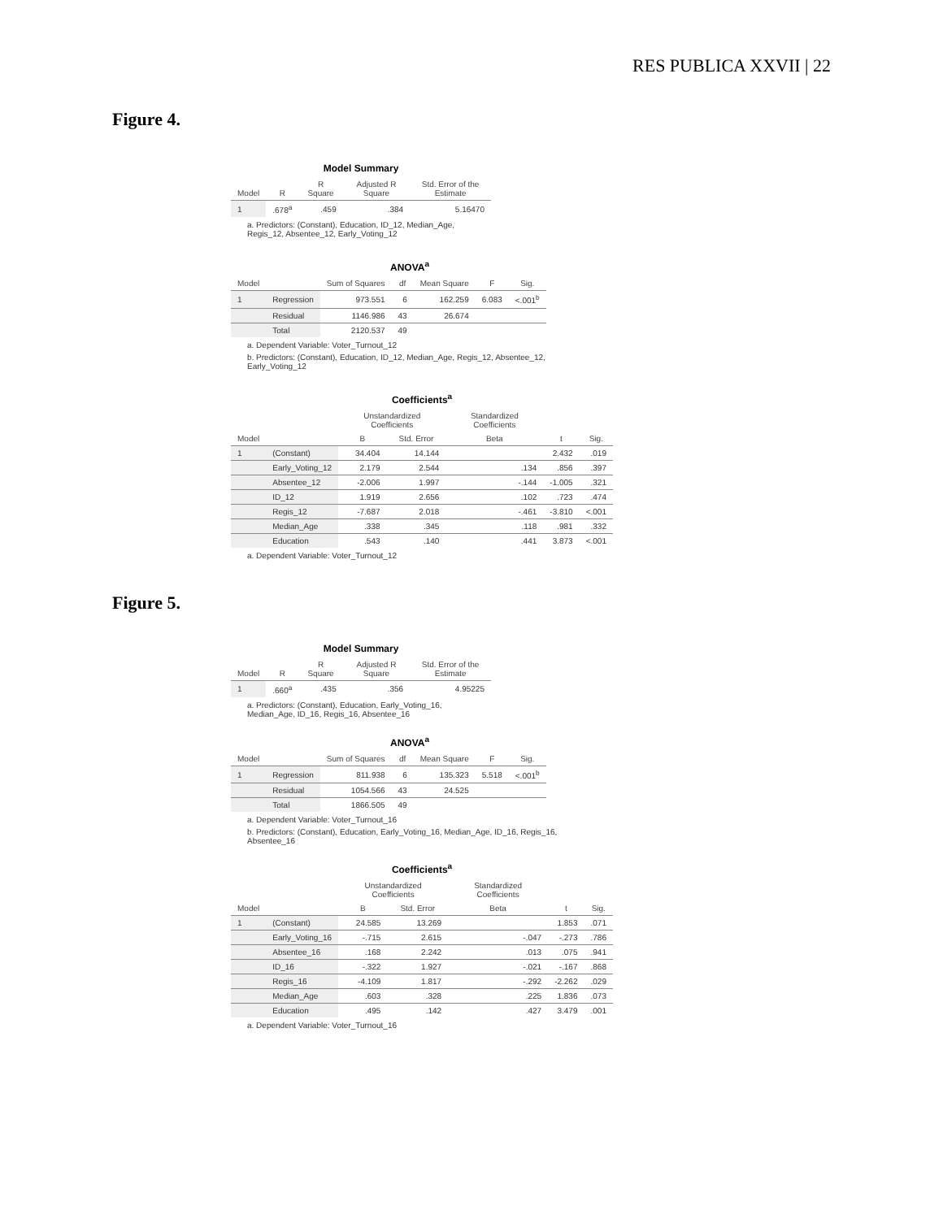RES PUBLICA XXVII | 22
Figure 4.
Model Summary
| Model | R | R Square | Adjusted R Square | Std. Error of the Estimate |
| --- | --- | --- | --- | --- |
| 1 | .678<sup>a</sup> | .459 | .384 | 5.16470 |
a. Predictors: (Constant), Education, ID_12, Median_Age, Regis_12, Absentee_12, Early_Voting_12
ANOVA<sup>a</sup>
| Model | | Sum of Squares | df | Mean Square | F | Sig. |
| --- | --- | --- | --- | --- | --- | --- |
| 1 | Regression | 973.551 | 6 | 162.259 | 6.083 | <.001<sup>b</sup> |
| | Residual | 1146.986 | 43 | 26.674 | | |
| | Total | 2120.537 | 49 | | | |
a. Dependent Variable: Voter_Turnout_12
b. Predictors: (Constant), Education, ID_12, Median_Age, Regis_12, Absentee_12, Early_Voting_12
Coefficients<sup>a</sup>
| Model | | Unstandardized Coefficients | | Standardized Coefficients | t | Sig. |
| --- | --- | --- | --- | --- | --- | --- |
| | | B | Std. Error | Beta | | |
| 1 | (Constant) | 34.404 | 14.144 | | 2.432 | .019 |
| | Early_Voting_12 | 2.179 | 2.544 | .134 | .856 | .397 |
| | Absentee_12 | -2.006 | 1.997 | -.144 | -1.005 | .321 |
| | ID_12 | 1.919 | 2.656 | .102 | .723 | .474 |
| | Regis_12 | -7.687 | 2.018 | -.461 | -3.810 | <.001 |
| | Median_Age | .338 | .345 | .118 | .981 | .332 |
| | Education | .543 | .140 | .441 | 3.873 | <.001 |
a. Dependent Variable: Voter_Turnout_12
Figure 5.
Model Summary
| Model | R | R Square | Adjusted R Square | Std. Error of the Estimate |
| --- | --- | --- | --- | --- |
| 1 | .660<sup>a</sup> | .435 | .356 | 4.95225 |
a. Predictors: (Constant), Education, Early_Voting_16, Median_Age, ID_16, Regis_16, Absentee_16
ANOVA<sup>a</sup>
| Model | | Sum of Squares | df | Mean Square | F | Sig. |
| --- | --- | --- | --- | --- | --- | --- |
| 1 | Regression | 811.938 | 6 | 135.323 | 5.518 | <.001<sup>b</sup> |
| | Residual | 1054.566 | 43 | 24.525 | | |
| | Total | 1866.505 | 49 | | | |
a. Dependent Variable: Voter_Turnout_16
b. Predictors: (Constant), Education, Early_Voting_16, Median_Age, ID_16, Regis_16, Absentee_16
Coefficients<sup>a</sup>
| Model | | Unstandardized Coefficients | | Standardized Coefficients | t | Sig. |
| --- | --- | --- | --- | --- | --- | --- |
| | | B | Std. Error | Beta | | |
| 1 | (Constant) | 24.585 | 13.269 | | 1.853 | .071 |
| | Early_Voting_16 | -.715 | 2.615 | -.047 | -.273 | .786 |
| | Absentee_16 | .168 | 2.242 | .013 | .075 | .941 |
| | ID_16 | -.322 | 1.927 | -.021 | -.167 | .868 |
| | Regis_16 | -4.109 | 1.817 | -.292 | -2.262 | .029 |
| | Median_Age | .603 | .328 | .225 | 1.836 | .073 |
| | Education | .495 | .142 | .427 | 3.479 | .001 |
a. Dependent Variable: Voter_Turnout_16